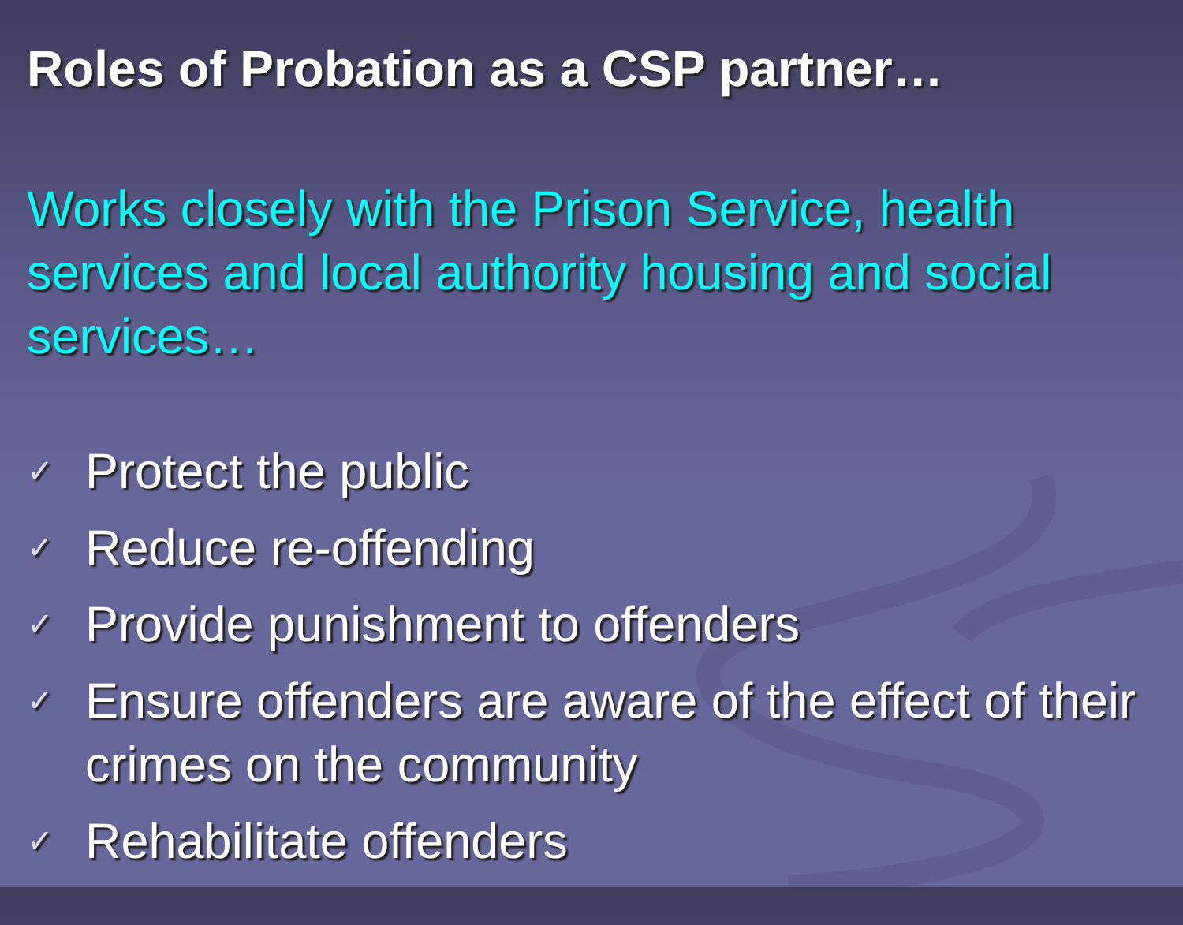Roles of Probation as a CSP partner…
Works closely with the Prison Service, health services and local authority housing and social services…
✓ Protect the public
✓ Reduce re-offending
✓ Provide punishment to offenders
✓ Ensure offenders are aware of the effect of their crimes on the community
✓ Rehabilitate offenders